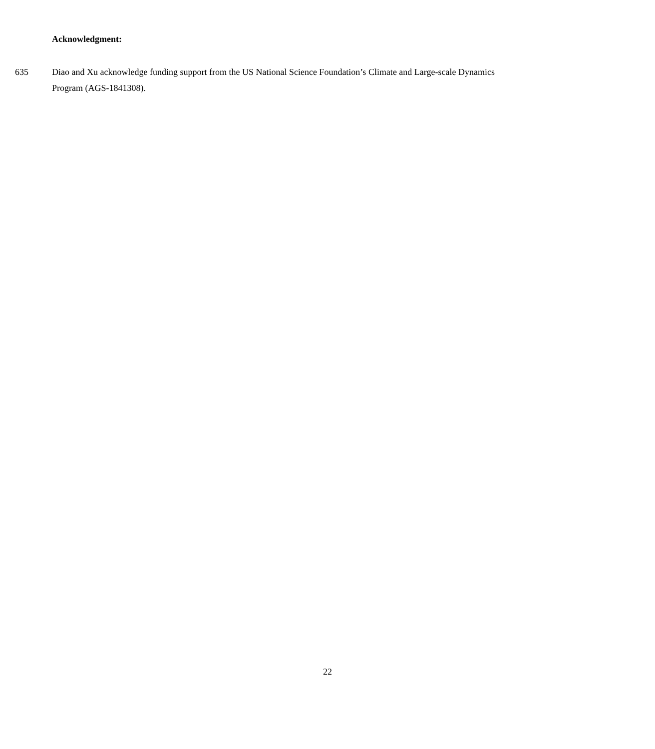Acknowledgment:
635 Diao and Xu acknowledge funding support from the US National Science Foundation’s Climate and Large-scale Dynamics
Program (AGS-1841308).
22